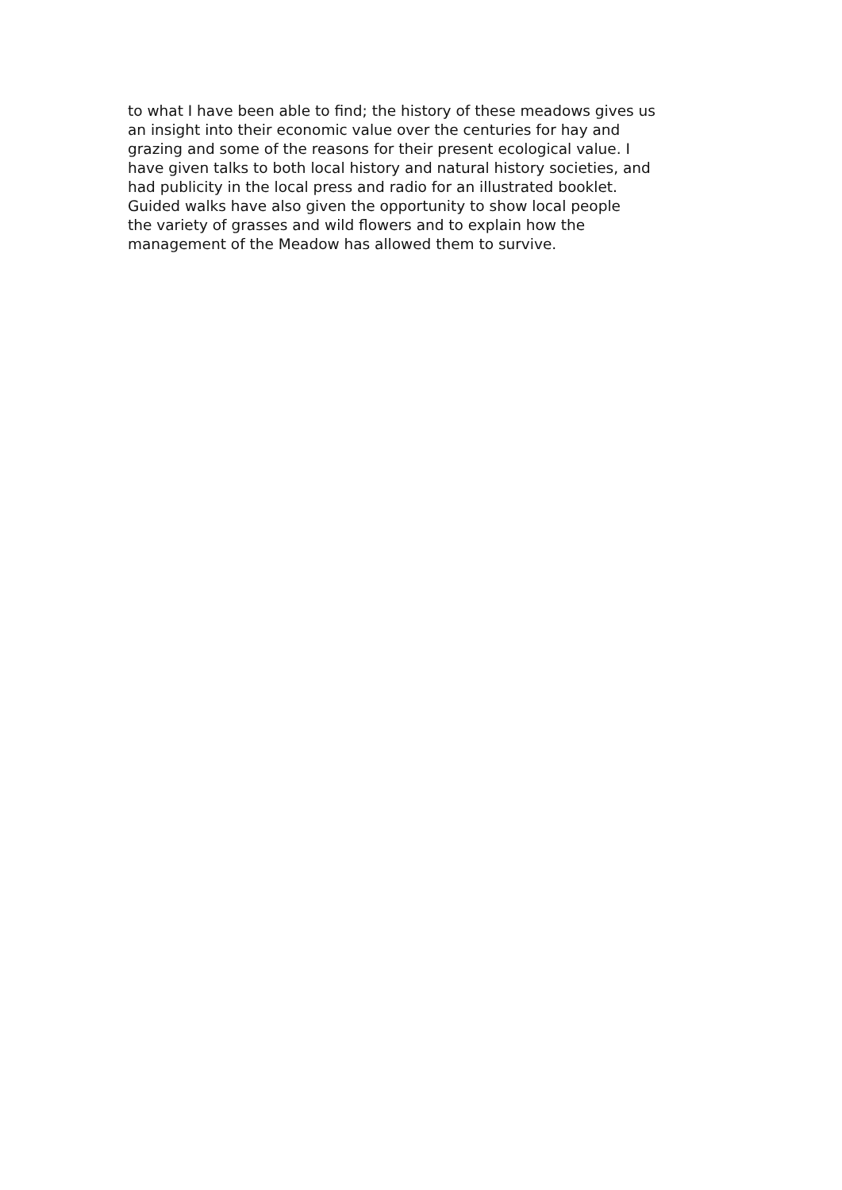to what I have been able to find; the history of these meadows gives us
an insight into their economic value over the centuries for hay and
grazing and some of the reasons for their present ecological value. I
have given talks to both local history and natural history societies, and
had publicity in the local press and radio for an illustrated booklet.
Guided walks have also given the opportunity to show local people
the variety of grasses and wild flowers and to explain how the
management of the Meadow has allowed them to survive.